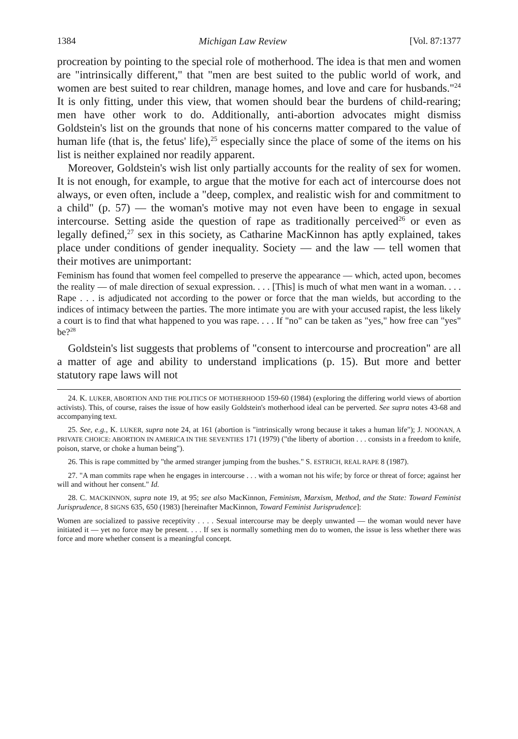1384 Michigan Law Review [Vol. 87:1377
procreation by pointing to the special role of motherhood. The idea is that men and women are "intrinsically different," that "men are best suited to the public world of work, and women are best suited to rear children, manage homes, and love and care for husbands."<sup>24</sup> It is only fitting, under this view, that women should bear the burdens of child-rearing; men have other work to do. Additionally, anti-abortion advocates might dismiss Goldstein's list on the grounds that none of his concerns matter compared to the value of human life (that is, the fetus' life),<sup>25</sup> especially since the place of some of the items on his list is neither explained nor readily apparent.
Moreover, Goldstein's wish list only partially accounts for the reality of sex for women. It is not enough, for example, to argue that the motive for each act of intercourse does not always, or even often, include a "deep, complex, and realistic wish for and commitment to a child" (p. 57) — the woman's motive may not even have been to engage in sexual intercourse. Setting aside the question of rape as traditionally perceived<sup>26</sup> or even as legally defined,<sup>27</sup> sex in this society, as Catharine MacKinnon has aptly explained, takes place under conditions of gender inequality. Society — and the law — tell women that their motives are unimportant:
Feminism has found that women feel compelled to preserve the appearance — which, acted upon, becomes the reality — of male direction of sexual expression. . . . [This] is much of what men want in a woman. . . . Rape . . . is adjudicated not according to the power or force that the man wields, but according to the indices of intimacy between the parties. The more intimate you are with your accused rapist, the less likely a court is to find that what happened to you was rape. . . . If "no" can be taken as "yes," how free can "yes" be?<sup>28</sup>
Goldstein's list suggests that problems of "consent to intercourse and procreation" are all a matter of age and ability to understand implications (p. 15). But more and better statutory rape laws will not
24. K. LUKER, ABORTION AND THE POLITICS OF MOTHERHOOD 159-60 (1984) (exploring the differing world views of abortion activists). This, of course, raises the issue of how easily Goldstein's motherhood ideal can be perverted. See supra notes 43-68 and accompanying text.
25. See, e.g., K. LUKER, supra note 24, at 161 (abortion is "intrinsically wrong because it takes a human life"); J. NOONAN, A PRIVATE CHOICE: ABORTION IN AMERICA IN THE SEVENTIES 171 (1979) ("the liberty of abortion . . . consists in a freedom to knife, poison, starve, or choke a human being").
26. This is rape committed by "the armed stranger jumping from the bushes." S. ESTRICH, REAL RAPE 8 (1987).
27. "A man commits rape when he engages in intercourse . . . with a woman not his wife; by force or threat of force; against her will and without her consent." Id.
28. C. MACKINNON, supra note 19, at 95; see also MacKinnon, Feminism, Marxism, Method, and the State: Toward Feminist Jurisprudence, 8 SIGNS 635, 650 (1983) [hereinafter MacKinnon, Toward Feminist Jurisprudence]:
Women are socialized to passive receptivity . . . . Sexual intercourse may be deeply unwanted — the woman would never have initiated it — yet no force may be present. . . . If sex is normally something men do to women, the issue is less whether there was force and more whether consent is a meaningful concept.